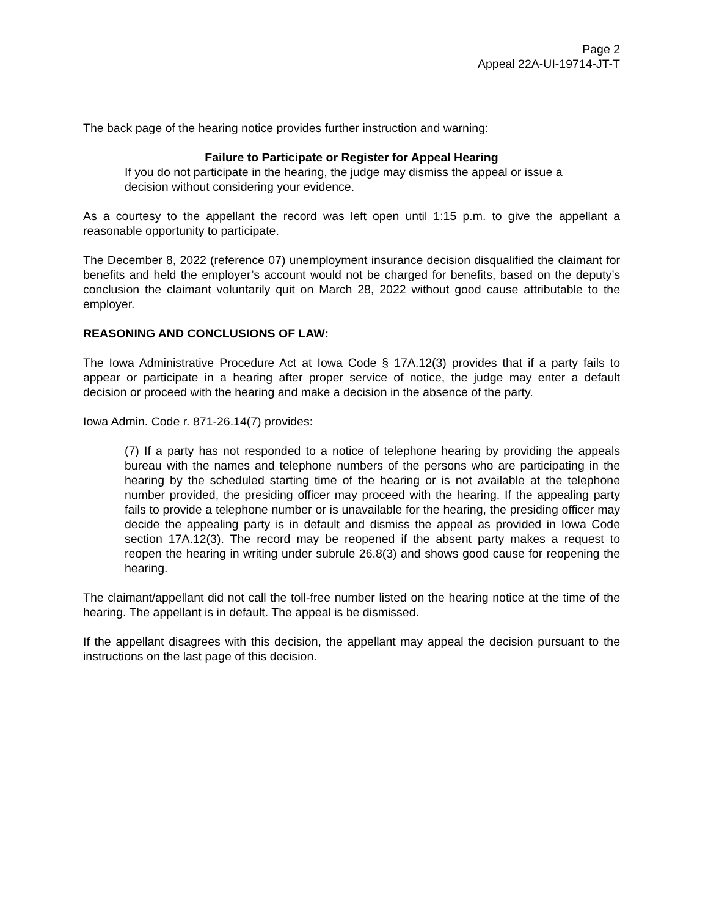Page 2
Appeal 22A-UI-19714-JT-T
The back page of the hearing notice provides further instruction and warning:
Failure to Participate or Register for Appeal Hearing
If you do not participate in the hearing, the judge may dismiss the appeal or issue a decision without considering your evidence.
As a courtesy to the appellant the record was left open until 1:15 p.m. to give the appellant a reasonable opportunity to participate.
The December 8, 2022 (reference 07) unemployment insurance decision disqualified the claimant for benefits and held the employer’s account would not be charged for benefits, based on the deputy’s conclusion the claimant voluntarily quit on March 28, 2022 without good cause attributable to the employer.
REASONING AND CONCLUSIONS OF LAW:
The Iowa Administrative Procedure Act at Iowa Code § 17A.12(3) provides that if a party fails to appear or participate in a hearing after proper service of notice, the judge may enter a default decision or proceed with the hearing and make a decision in the absence of the party.
Iowa Admin. Code r. 871-26.14(7) provides:
(7) If a party has not responded to a notice of telephone hearing by providing the appeals bureau with the names and telephone numbers of the persons who are participating in the hearing by the scheduled starting time of the hearing or is not available at the telephone number provided, the presiding officer may proceed with the hearing. If the appealing party fails to provide a telephone number or is unavailable for the hearing, the presiding officer may decide the appealing party is in default and dismiss the appeal as provided in Iowa Code section 17A.12(3). The record may be reopened if the absent party makes a request to reopen the hearing in writing under subrule 26.8(3) and shows good cause for reopening the hearing.
The claimant/appellant did not call the toll-free number listed on the hearing notice at the time of the hearing. The appellant is in default. The appeal is be dismissed.
If the appellant disagrees with this decision, the appellant may appeal the decision pursuant to the instructions on the last page of this decision.